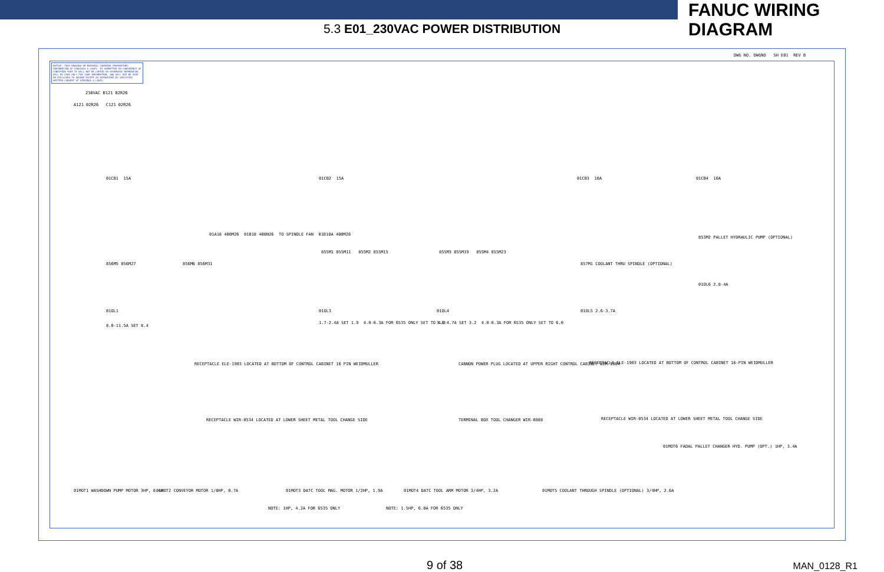FANUC WIRING DIAGRAM
5.3 E01_230VAC POWER DISTRIBUTION
NOTICE: THIS DRAWING OR MATERIAL CONTAINS PROPRIETARY INFORMATION OF GIDDINGS & LEWIS. IS SUBMITTED IN CONFIDENCE OF CONDITION THAT IT WILL NOT BE COPIED OR OTHERWISE REPRODUCED, WILL BE USED ONLY FOR YOUR INFORMATION, AND WILL NOT BE USED OR DISCLOSED TO ANYONE EXCEPT AS AUTHORIZED BY SPECIFIED WRITTEN CONSENT OF GIDDINGS & LEWIS.
DWG NO. DWGNO SH E01 REV B
230VAC B121 02R26
A121 02R26 C121 02R26
01CB1 15A
01CB2 15A
01CB3 10A
01CB4 10A
01A18 400M26 01B18 400N26 TO SPINDLE FAN 01B18A 400M26
856M5 856M27
856M6 856M31
855M1 855M11 855M2 855M15
855M3 855M19 855M4 855M23
857M1 COOLANT THRU SPINDLE (OPTIONAL)
853M2 PALLET HYDRAULIC PUMP (OPTIONAL)
01OL6 2.8-4A
01OL1
8.0-11.5A SET 8.4
01OL3
1.7-2.4A SET 1.9 4.0-6.3A FOR 6535 ONLY SET TO 4.2
01OL4
3.0-4.7A SET 3.2 4.0-6.3A FOR 6535 ONLY SET TO 6.0
01OL5 2.6-3.7A
RECEPTACLE ELE-1903 LOCATED AT BOTTOM OF CONTROL CABINET 16 PIN WEIDMULLER
CANNON POWER PLUG LOCATED AT UPPER RIGHT CONTROL CABINET WIR-1004
RECEPTACLE ELE-1903 LOCATED AT BOTTOM OF CONTROL CABINET 16-PIN WEIDMULLER
RECEPTACLE WIR-0534 LOCATED AT LOWER SHEET METAL TOOL CHANGE SIDE
TERMINAL BOX TOOL CHANGER WIR-0888
RECEPTACLE WIR-0534 LOCATED AT LOWER SHEET METAL TOOL CHANGE SIDE
01MOT6 FADAL PALLET CHANGER HYD. PUMP (OPT.) 1HP, 3.4A
01MOT1 WASHDOWN PUMP MOTOR 3HP, 8.4A
01MOT2 CONVEYOR MOTOR 1/8HP, 0.7A
01MOT3 DATC TOOL MAG. MOTOR 1/2HP, 1.9A
NOTE: 1HP, 4.2A FOR 6535 ONLY
01MOT4 DATC TOOL ARM MOTOR 3/4HP, 3.2A
NOTE: 1.5HP, 6.0A FOR 6535 ONLY
01MOT5 COOLANT THROUGH SPINDLE (OPTIONAL) 3/4HP, 2.6A
9 of 38 MAN_0128_R1